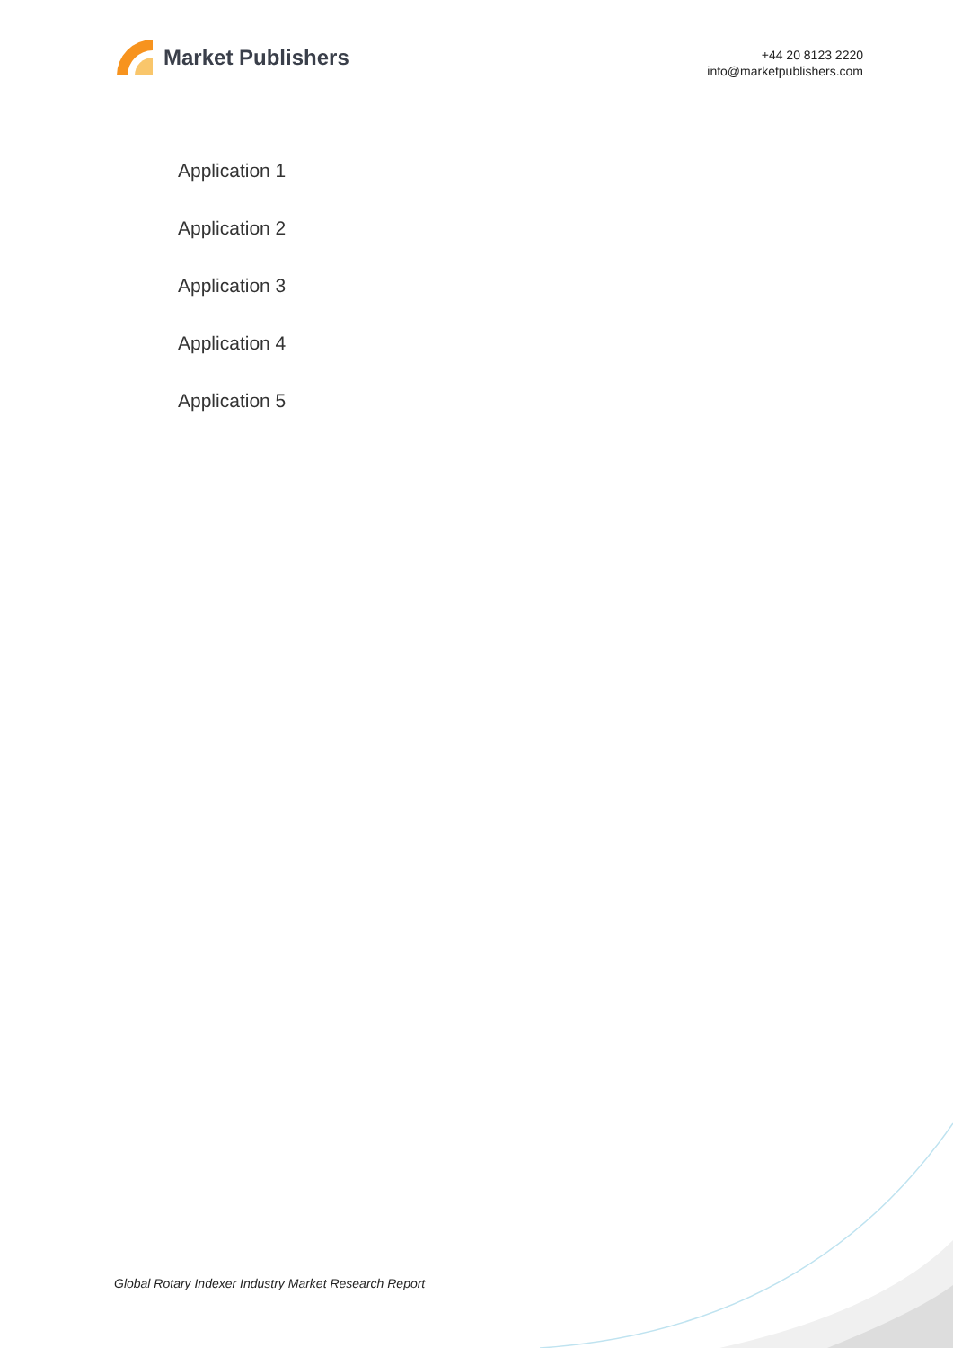Market Publishers
+44 20 8123 2220
info@marketpublishers.com
Application 1
Application 2
Application 3
Application 4
Application 5
Global Rotary Indexer Industry Market Research Report